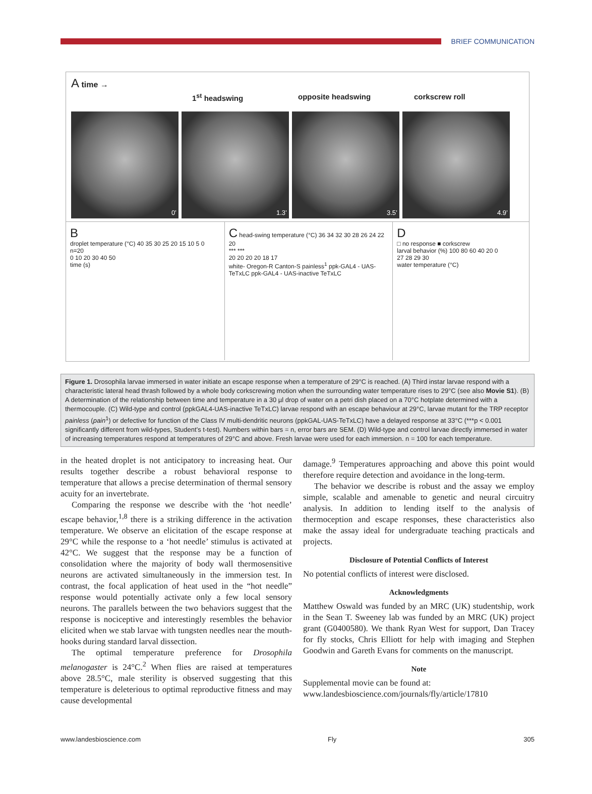BRIEF COMMUNICATION
A time →
1<sup>st</sup> headswing opposite headswing corkscrew roll
0’ 1.3’ 3.5’ 4.9’
B
droplet temperature (°C) 40 35 30 25 20 15 10 5 0
n=20
0 10 20 30 40 50
time (s)
C head-swing temperature (°C) 36 34 32 30 28 26 24 22 20
*** ***
20 20 20 20 18 17
white- Oregon-R Canton-S painless<sup>1</sup> ppk-GAL4 - UAS-TeTxLC ppk-GAL4 - UAS-inactive TeTxLC
D
□ no response ■ corkscrew
larval behavior (%) 100 80 60 40 20 0
27 28 29 30
water temperature (°C)
Figure 1. Drosophila larvae immersed in water initiate an escape response when a temperature of 29°C is reached. (A) Third instar larvae respond with a characteristic lateral head thrash followed by a whole body corkscrewing motion when the surrounding water temperature rises to 29°C (see also Movie S1). (B) A determination of the relationship between time and temperature in a 30 µl drop of water on a petri dish placed on a 70°C hotplate determined with a thermocouple. (C) Wild-type and control (ppkGAL4-UAS-inactive TeTxLC) larvae respond with an escape behaviour at 29°C, larvae mutant for the TRP receptor painless (pain<sup>1</sup>) or defective for function of the Class IV multi-dendritic neurons (ppkGAL-UAS-TeTxLC) have a delayed response at 33°C (***p < 0.001 significantly different from wild-types, Student’s t-test). Numbers within bars = n, error bars are SEM. (D) Wild-type and control larvae directly immersed in water of increasing temperatures respond at temperatures of 29°C and above. Fresh larvae were used for each immersion. n = 100 for each temperature.
in the heated droplet is not anticipatory to increasing heat. Our results together describe a robust behavioral response to temperature that allows a precise determination of thermal sensory acuity for an invertebrate.
Comparing the response we describe with the ‘hot needle’ escape behavior,<sup>1,8</sup> there is a striking difference in the activation temperature. We observe an elicitation of the escape response at 29°C while the response to a ‘hot needle’ stimulus is activated at 42°C. We suggest that the response may be a function of consolidation where the majority of body wall thermosensitive neurons are activated simultaneously in the immersion test. In contrast, the focal application of heat used in the “hot needle” response would potentially activate only a few local sensory neurons. The parallels between the two behaviors suggest that the response is nociceptive and interestingly resembles the behavior elicited when we stab larvae with tungsten needles near the mouth-hooks during standard larval dissection.
The optimal temperature preference for Drosophila melanogaster is 24°C.<sup>2</sup> When flies are raised at temperatures above 28.5°C, male sterility is observed suggesting that this temperature is deleterious to optimal reproductive fitness and may cause developmental
damage.<sup>9</sup> Temperatures approaching and above this point would therefore require detection and avoidance in the long-term.
The behavior we describe is robust and the assay we employ simple, scalable and amenable to genetic and neural circuitry analysis. In addition to lending itself to the analysis of thermoception and escape responses, these characteristics also make the assay ideal for undergraduate teaching practicals and projects.
Disclosure of Potential Conflicts of Interest
No potential conflicts of interest were disclosed.
Acknowledgments
Matthew Oswald was funded by an MRC (UK) studentship, work in the Sean T. Sweeney lab was funded by an MRC (UK) project grant (G0400580). We thank Ryan West for support, Dan Tracey for fly stocks, Chris Elliott for help with imaging and Stephen Goodwin and Gareth Evans for comments on the manuscript.
Note
Supplemental movie can be found at:
www.landesbioscience.com/journals/fly/article/17810
www.landesbioscience.com Fly 305